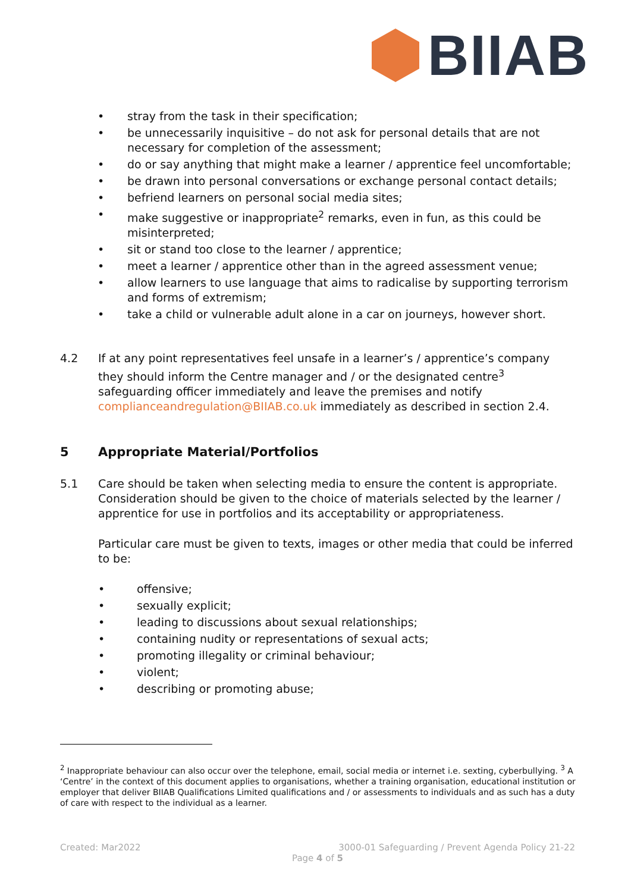BIIAB
• stray from the task in their specification;
• be unnecessarily inquisitive – do not ask for personal details that are not necessary for completion of the assessment;
• do or say anything that might make a learner / apprentice feel uncomfortable;
• be drawn into personal conversations or exchange personal contact details;
• befriend learners on personal social media sites;
• make suggestive or inappropriate<sup>2</sup> remarks, even in fun, as this could be misinterpreted;
• sit or stand too close to the learner / apprentice;
• meet a learner / apprentice other than in the agreed assessment venue;
• allow learners to use language that aims to radicalise by supporting terrorism and forms of extremism;
• take a child or vulnerable adult alone in a car on journeys, however short.
4.2 If at any point representatives feel unsafe in a learner’s / apprentice’s company they should inform the Centre manager and / or the designated centre<sup>3</sup> safeguarding officer immediately and leave the premises and notify complianceandregulation@BIIAB.co.uk immediately as described in section 2.4.
5 Appropriate Material/Portfolios
5.1 Care should be taken when selecting media to ensure the content is appropriate. Consideration should be given to the choice of materials selected by the learner / apprentice for use in portfolios and its acceptability or appropriateness.
Particular care must be given to texts, images or other media that could be inferred to be:
• offensive;
• sexually explicit;
• leading to discussions about sexual relationships;
• containing nudity or representations of sexual acts;
• promoting illegality or criminal behaviour;
• violent;
• describing or promoting abuse;
<sup>2</sup> Inappropriate behaviour can also occur over the telephone, email, social media or internet i.e. sexting, cyberbullying. <sup>3</sup> A ‘Centre’ in the context of this document applies to organisations, whether a training organisation, educational institution or employer that deliver BIIAB Qualifications Limited qualifications and / or assessments to individuals and as such has a duty of care with respect to the individual as a learner.
Created: Mar2022 3000-01 Safeguarding / Prevent Agenda Policy 21-22
Page 4 of 5